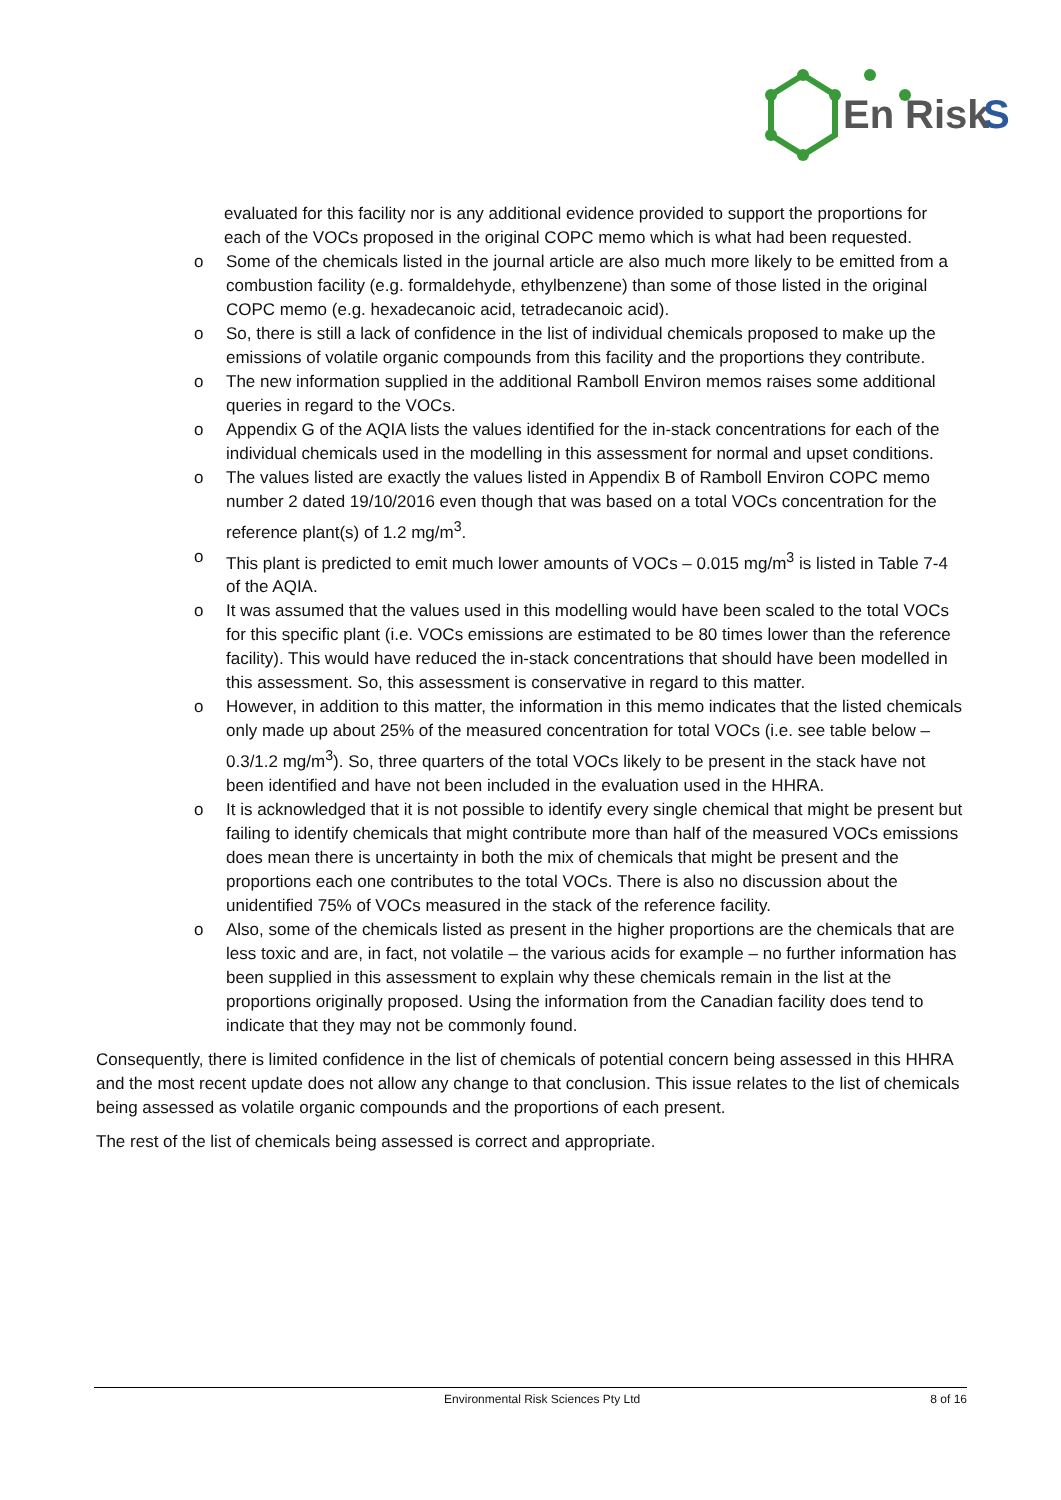En
Risk
S
evaluated for this facility nor is any additional evidence provided to support the proportions for each of the VOCs proposed in the original COPC memo which is what had been requested.
o Some of the chemicals listed in the journal article are also much more likely to be emitted from a combustion facility (e.g. formaldehyde, ethylbenzene) than some of those listed in the original COPC memo (e.g. hexadecanoic acid, tetradecanoic acid).
o So, there is still a lack of confidence in the list of individual chemicals proposed to make up the emissions of volatile organic compounds from this facility and the proportions they contribute.
o The new information supplied in the additional Ramboll Environ memos raises some additional queries in regard to the VOCs.
o Appendix G of the AQIA lists the values identified for the in-stack concentrations for each of the individual chemicals used in the modelling in this assessment for normal and upset conditions.
o The values listed are exactly the values listed in Appendix B of Ramboll Environ COPC memo number 2 dated 19/10/2016 even though that was based on a total VOCs concentration for the reference plant(s) of 1.2 mg/m<sup>3</sup>.
o This plant is predicted to emit much lower amounts of VOCs – 0.015 mg/m<sup>3</sup> is listed in Table 7-4 of the AQIA.
o It was assumed that the values used in this modelling would have been scaled to the total VOCs for this specific plant (i.e. VOCs emissions are estimated to be 80 times lower than the reference facility). This would have reduced the in-stack concentrations that should have been modelled in this assessment. So, this assessment is conservative in regard to this matter.
o However, in addition to this matter, the information in this memo indicates that the listed chemicals only made up about 25% of the measured concentration for total VOCs (i.e. see table below – 0.3/1.2 mg/m<sup>3</sup>). So, three quarters of the total VOCs likely to be present in the stack have not been identified and have not been included in the evaluation used in the HHRA.
o It is acknowledged that it is not possible to identify every single chemical that might be present but failing to identify chemicals that might contribute more than half of the measured VOCs emissions does mean there is uncertainty in both the mix of chemicals that might be present and the proportions each one contributes to the total VOCs. There is also no discussion about the unidentified 75% of VOCs measured in the stack of the reference facility.
o Also, some of the chemicals listed as present in the higher proportions are the chemicals that are less toxic and are, in fact, not volatile – the various acids for example – no further information has been supplied in this assessment to explain why these chemicals remain in the list at the proportions originally proposed. Using the information from the Canadian facility does tend to indicate that they may not be commonly found.
Consequently, there is limited confidence in the list of chemicals of potential concern being assessed in this HHRA and the most recent update does not allow any change to that conclusion. This issue relates to the list of chemicals being assessed as volatile organic compounds and the proportions of each present.
The rest of the list of chemicals being assessed is correct and appropriate.
Environmental Risk Sciences Pty Ltd 8 of 16